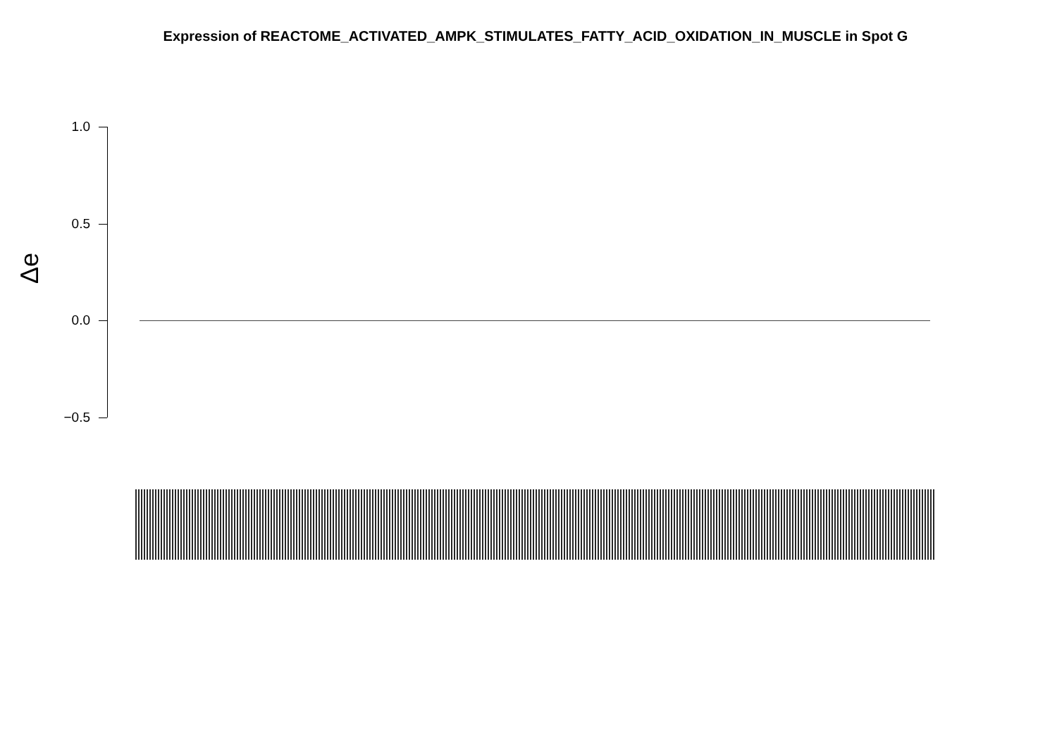Expression of REACTOME_ACTIVATED_AMPK_STIMULATES_FATTY_ACID_OXIDATION_IN_MUSCLE in Spot G
1.0
0.5
0.0
−0.5
Δe